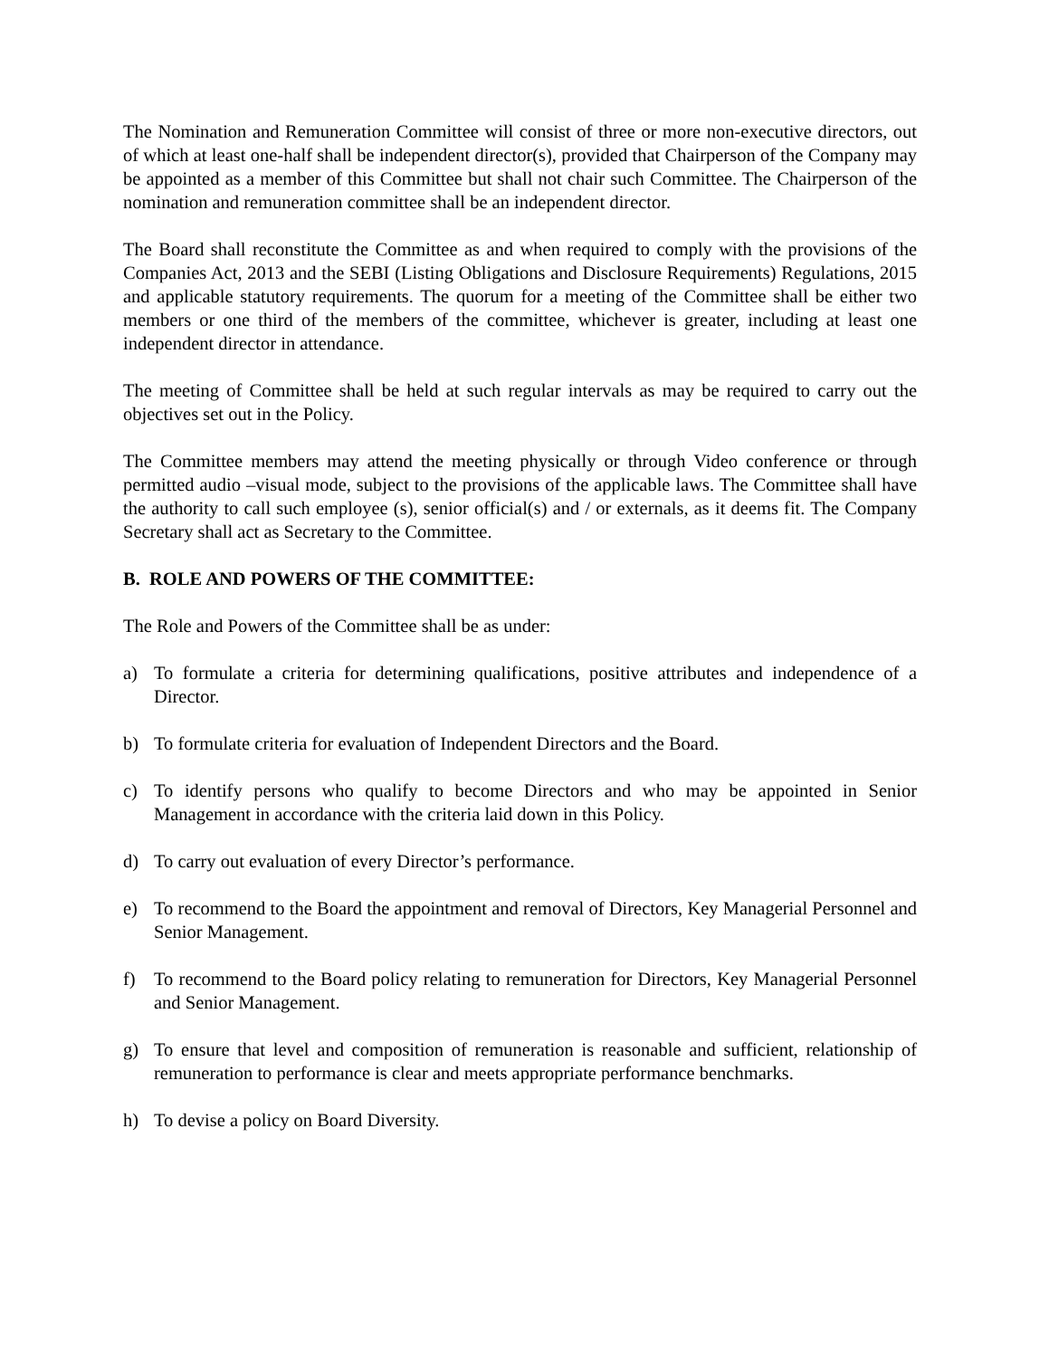The Nomination and Remuneration Committee will consist of three or more non-executive directors, out of which at least one-half shall be independent director(s), provided that Chairperson of the Company may be appointed as a member of this Committee but shall not chair such Committee. The Chairperson of the nomination and remuneration committee shall be an independent director.
The Board shall reconstitute the Committee as and when required to comply with the provisions of the Companies Act, 2013 and the SEBI (Listing Obligations and Disclosure Requirements) Regulations, 2015 and applicable statutory requirements. The quorum for a meeting of the Committee shall be either two members or one third of the members of the committee, whichever is greater, including at least one independent director in attendance.
The meeting of Committee shall be held at such regular intervals as may be required to carry out the objectives set out in the Policy.
The Committee members may attend the meeting physically or through Video conference or through permitted audio –visual mode, subject to the provisions of the applicable laws. The Committee shall have the authority to call such employee (s), senior official(s) and / or externals, as it deems fit. The Company Secretary shall act as Secretary to the Committee.
B. ROLE AND POWERS OF THE COMMITTEE:
The Role and Powers of the Committee shall be as under:
a) To formulate a criteria for determining qualifications, positive attributes and independence of a Director.
b) To formulate criteria for evaluation of Independent Directors and the Board.
c) To identify persons who qualify to become Directors and who may be appointed in Senior Management in accordance with the criteria laid down in this Policy.
d) To carry out evaluation of every Director’s performance.
e) To recommend to the Board the appointment and removal of Directors, Key Managerial Personnel and Senior Management.
f) To recommend to the Board policy relating to remuneration for Directors, Key Managerial Personnel and Senior Management.
g) To ensure that level and composition of remuneration is reasonable and sufficient, relationship of remuneration to performance is clear and meets appropriate performance benchmarks.
h) To devise a policy on Board Diversity.